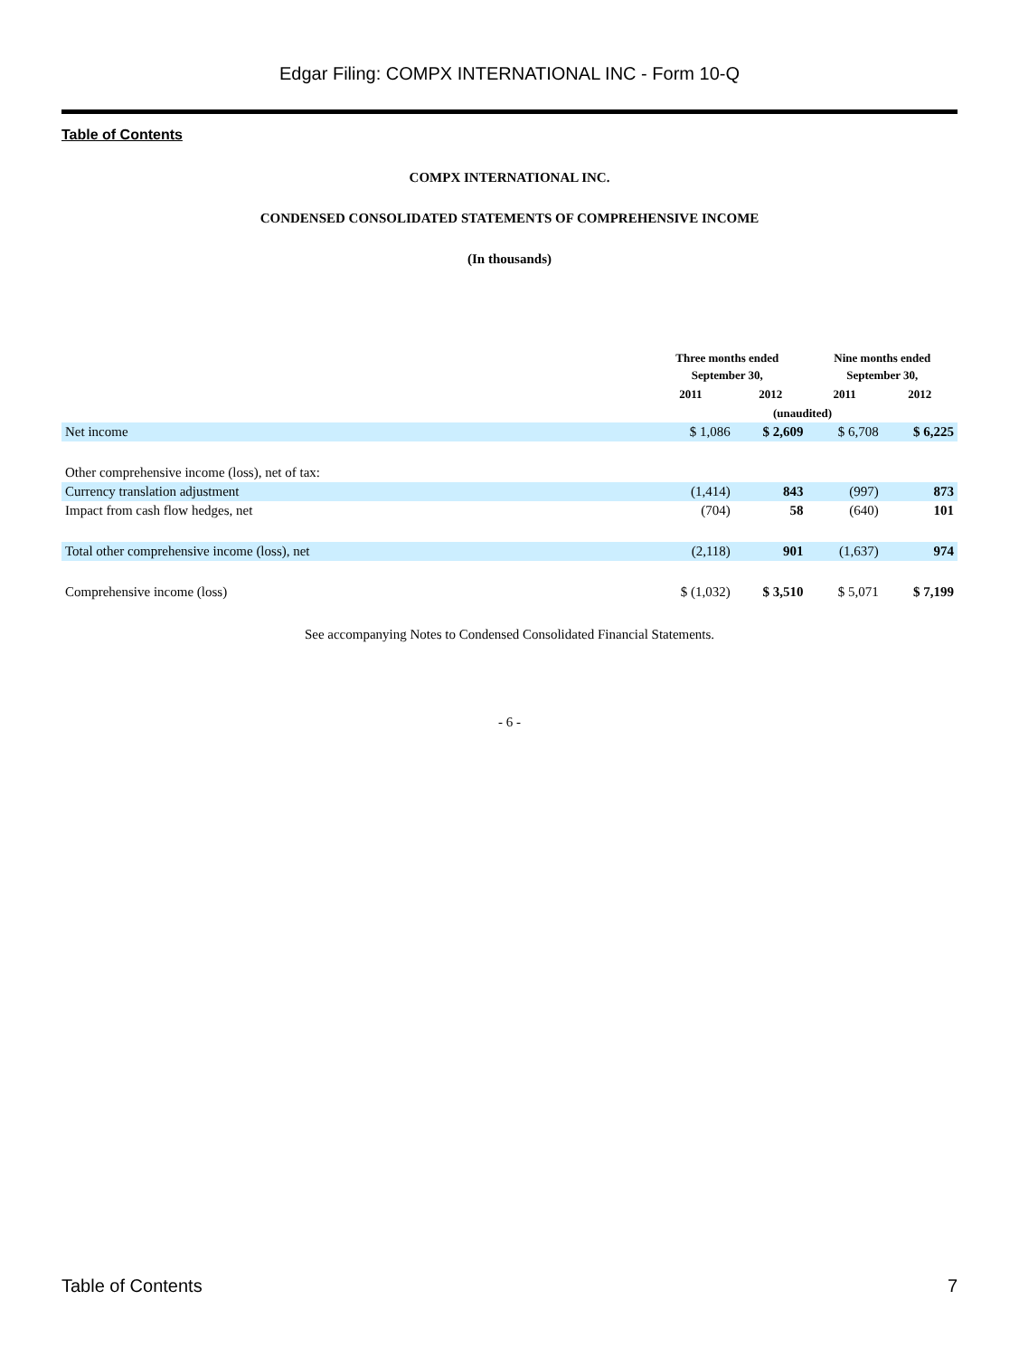Edgar Filing: COMPX INTERNATIONAL INC - Form 10-Q
Table of Contents
COMPX INTERNATIONAL INC.
CONDENSED CONSOLIDATED STATEMENTS OF COMPREHENSIVE INCOME
(In thousands)
| | Three months ended September 30, | | Nine months ended September 30, | |
| --- | --- | --- | --- | --- |
| | 2011 | 2012 | 2011 | 2012 |
| | (unaudited) | | | |
| Net income | $ 1,086 | $ 2,609 | $ 6,708 | $ 6,225 |
| Other comprehensive income (loss), net of tax: | | | | |
| Currency translation adjustment | (1,414) | 843 | (997) | 873 |
| Impact from cash flow hedges, net | (704) | 58 | (640) | 101 |
| Total other comprehensive income (loss), net | (2,118) | 901 | (1,637) | 974 |
| Comprehensive income (loss) | $ (1,032) | $ 3,510 | $ 5,071 | $ 7,199 |
See accompanying Notes to Condensed Consolidated Financial Statements.
- 6 -
Table of Contents 7